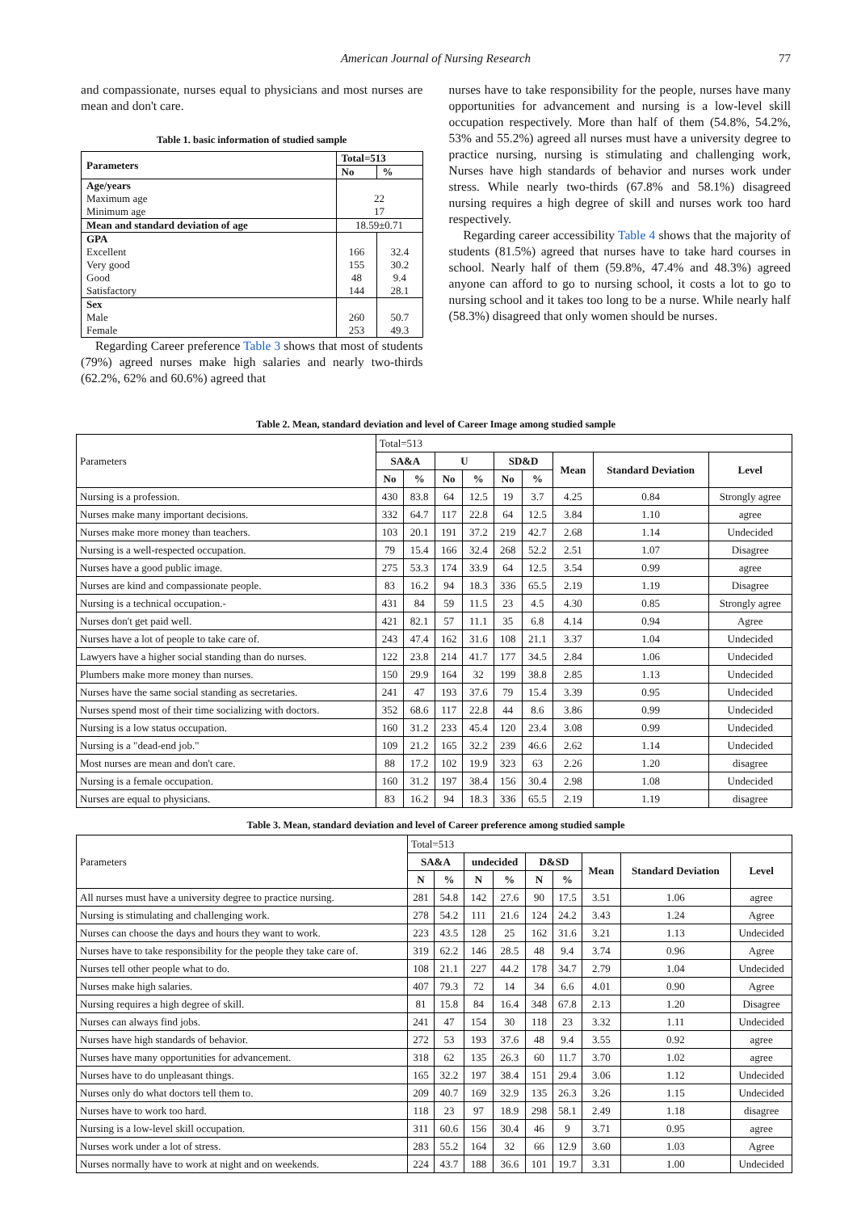American Journal of Nursing Research 77
and compassionate, nurses equal to physicians and most nurses are mean and don't care.
Table 1. basic information of studied sample
| Parameters | Total=513 | |
| --- | --- | --- |
| | No | % |
| Age/years | | |
| Maximum age | 22 | |
| Minimum age | 17 | |
| Mean and standard deviation of age | 18.59±0.71 | |
| GPA | | |
| Excellent | 166 | 32.4 |
| Very good | 155 | 30.2 |
| Good | 48 | 9.4 |
| Satisfactory | 144 | 28.1 |
| Sex | | |
| Male | 260 | 50.7 |
| Female | 253 | 49.3 |
Regarding Career preference Table 3 shows that most of students (79%) agreed nurses make high salaries and nearly two-thirds (62.2%, 62% and 60.6%) agreed that
nurses have to take responsibility for the people, nurses have many opportunities for advancement and nursing is a low-level skill occupation respectively. More than half of them (54.8%, 54.2%, 53% and 55.2%) agreed all nurses must have a university degree to practice nursing, nursing is stimulating and challenging work, Nurses have high standards of behavior and nurses work under stress. While nearly two-thirds (67.8% and 58.1%) disagreed nursing requires a high degree of skill and nurses work too hard respectively.
Regarding career accessibility Table 4 shows that the majority of students (81.5%) agreed that nurses have to take hard courses in school. Nearly half of them (59.8%, 47.4% and 48.3%) agreed anyone can afford to go to nursing school, it costs a lot to go to nursing school and it takes too long to be a nurse. While nearly half (58.3%) disagreed that only women should be nurses.
Table 2. Mean, standard deviation and level of Career Image among studied sample
| Parameters | Total=513 | | | | | | | | |
| --- | --- | --- | --- | --- | --- | --- | --- | --- | --- |
| | SA&A | | U | | SD&D | | Mean | Standard Deviation | Level |
| | No | % | No | % | No | % | | | |
| Nursing is a profession. | 430 | 83.8 | 64 | 12.5 | 19 | 3.7 | 4.25 | 0.84 | Strongly agree |
| Nurses make many important decisions. | 332 | 64.7 | 117 | 22.8 | 64 | 12.5 | 3.84 | 1.10 | agree |
| Nurses make more money than teachers. | 103 | 20.1 | 191 | 37.2 | 219 | 42.7 | 2.68 | 1.14 | Undecided |
| Nursing is a well-respected occupation. | 79 | 15.4 | 166 | 32.4 | 268 | 52.2 | 2.51 | 1.07 | Disagree |
| Nurses have a good public image. | 275 | 53.3 | 174 | 33.9 | 64 | 12.5 | 3.54 | 0.99 | agree |
| Nurses are kind and compassionate people. | 83 | 16.2 | 94 | 18.3 | 336 | 65.5 | 2.19 | 1.19 | Disagree |
| Nursing is a technical occupation.- | 431 | 84 | 59 | 11.5 | 23 | 4.5 | 4.30 | 0.85 | Strongly agree |
| Nurses don't get paid well. | 421 | 82.1 | 57 | 11.1 | 35 | 6.8 | 4.14 | 0.94 | Agree |
| Nurses have a lot of people to take care of. | 243 | 47.4 | 162 | 31.6 | 108 | 21.1 | 3.37 | 1.04 | Undecided |
| Lawyers have a higher social standing than do nurses. | 122 | 23.8 | 214 | 41.7 | 177 | 34.5 | 2.84 | 1.06 | Undecided |
| Plumbers make more money than nurses. | 150 | 29.9 | 164 | 32 | 199 | 38.8 | 2.85 | 1.13 | Undecided |
| Nurses have the same social standing as secretaries. | 241 | 47 | 193 | 37.6 | 79 | 15.4 | 3.39 | 0.95 | Undecided |
| Nurses spend most of their time socializing with doctors. | 352 | 68.6 | 117 | 22.8 | 44 | 8.6 | 3.86 | 0.99 | Undecided |
| Nursing is a low status occupation. | 160 | 31.2 | 233 | 45.4 | 120 | 23.4 | 3.08 | 0.99 | Undecided |
| Nursing is a "dead-end job." | 109 | 21.2 | 165 | 32.2 | 239 | 46.6 | 2.62 | 1.14 | Undecided |
| Most nurses are mean and don't care. | 88 | 17.2 | 102 | 19.9 | 323 | 63 | 2.26 | 1.20 | disagree |
| Nursing is a female occupation. | 160 | 31.2 | 197 | 38.4 | 156 | 30.4 | 2.98 | 1.08 | Undecided |
| Nurses are equal to physicians. | 83 | 16.2 | 94 | 18.3 | 336 | 65.5 | 2.19 | 1.19 | disagree |
Table 3. Mean, standard deviation and level of Career preference among studied sample
| Parameters | Total=513 | | | | | | | | |
| --- | --- | --- | --- | --- | --- | --- | --- | --- | --- |
| | SA&A | | undecided | | D&SD | | Mean | Standard Deviation | Level |
| | N | % | N | % | N | % | | | |
| All nurses must have a university degree to practice nursing. | 281 | 54.8 | 142 | 27.6 | 90 | 17.5 | 3.51 | 1.06 | agree |
| Nursing is stimulating and challenging work. | 278 | 54.2 | 111 | 21.6 | 124 | 24.2 | 3.43 | 1.24 | Agree |
| Nurses can choose the days and hours they want to work. | 223 | 43.5 | 128 | 25 | 162 | 31.6 | 3.21 | 1.13 | Undecided |
| Nurses have to take responsibility for the people they take care of. | 319 | 62.2 | 146 | 28.5 | 48 | 9.4 | 3.74 | 0.96 | Agree |
| Nurses tell other people what to do. | 108 | 21.1 | 227 | 44.2 | 178 | 34.7 | 2.79 | 1.04 | Undecided |
| Nurses make high salaries. | 407 | 79.3 | 72 | 14 | 34 | 6.6 | 4.01 | 0.90 | Agree |
| Nursing requires a high degree of skill. | 81 | 15.8 | 84 | 16.4 | 348 | 67.8 | 2.13 | 1.20 | Disagree |
| Nurses can always find jobs. | 241 | 47 | 154 | 30 | 118 | 23 | 3.32 | 1.11 | Undecided |
| Nurses have high standards of behavior. | 272 | 53 | 193 | 37.6 | 48 | 9.4 | 3.55 | 0.92 | agree |
| Nurses have many opportunities for advancement. | 318 | 62 | 135 | 26.3 | 60 | 11.7 | 3.70 | 1.02 | agree |
| Nurses have to do unpleasant things. | 165 | 32.2 | 197 | 38.4 | 151 | 29.4 | 3.06 | 1.12 | Undecided |
| Nurses only do what doctors tell them to. | 209 | 40.7 | 169 | 32.9 | 135 | 26.3 | 3.26 | 1.15 | Undecided |
| Nurses have to work too hard. | 118 | 23 | 97 | 18.9 | 298 | 58.1 | 2.49 | 1.18 | disagree |
| Nursing is a low-level skill occupation. | 311 | 60.6 | 156 | 30.4 | 46 | 9 | 3.71 | 0.95 | agree |
| Nurses work under a lot of stress. | 283 | 55.2 | 164 | 32 | 66 | 12.9 | 3.60 | 1.03 | Agree |
| Nurses normally have to work at night and on weekends. | 224 | 43.7 | 188 | 36.6 | 101 | 19.7 | 3.31 | 1.00 | Undecided |